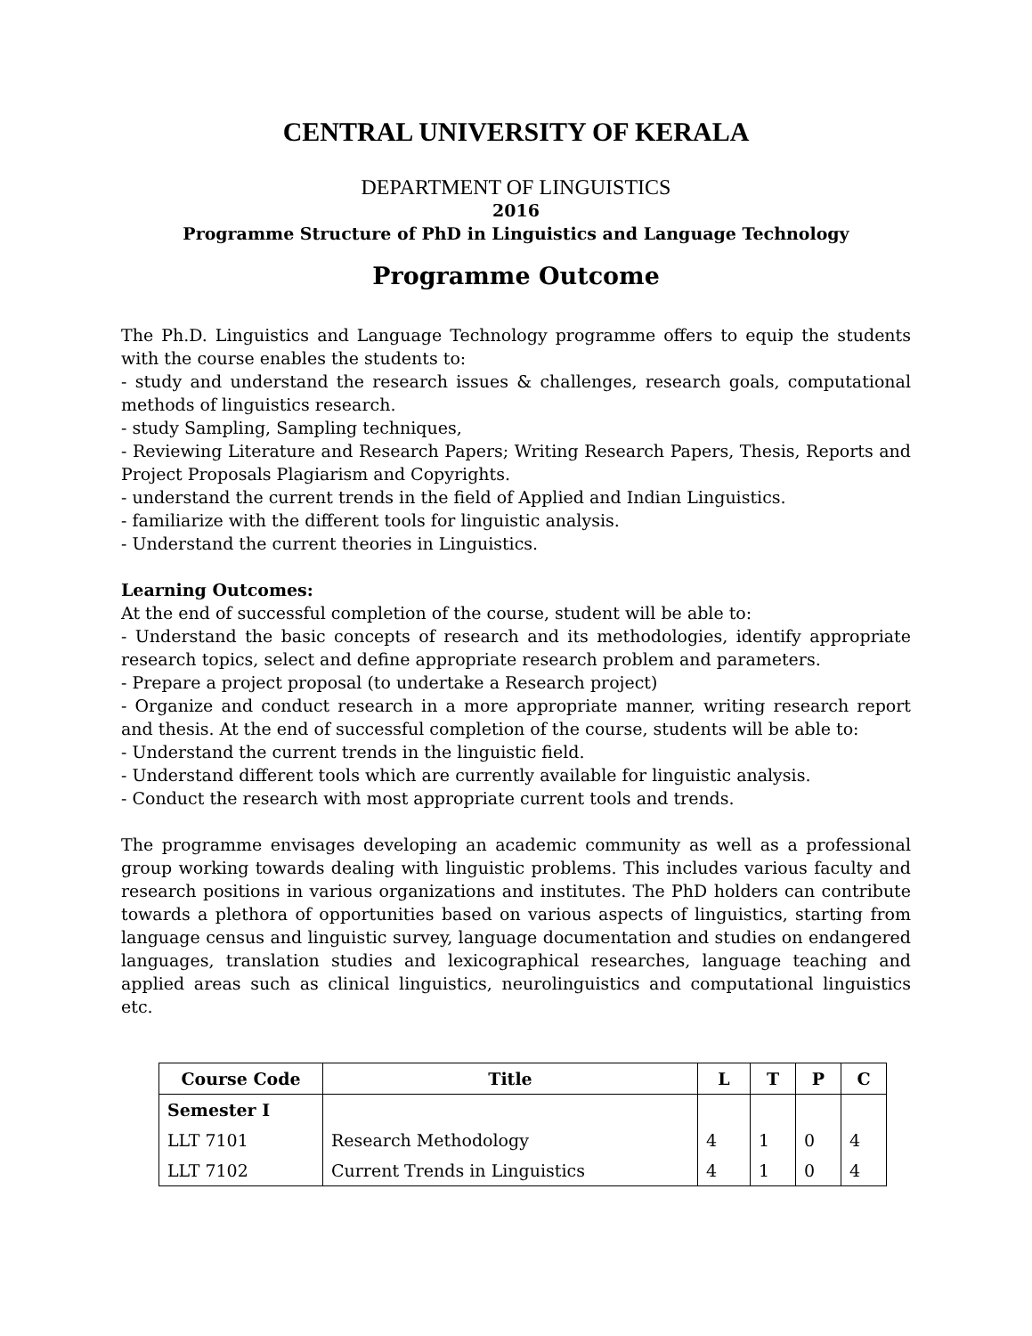CENTRAL UNIVERSITY OF KERALA
DEPARTMENT OF LINGUISTICS
2016
Programme Structure of PhD in Linguistics and Language Technology
Programme Outcome
The Ph.D. Linguistics and Language Technology programme offers to equip the students with the course enables the students to:
- study and understand the research issues & challenges, research goals, computational methods of linguistics research.
- study Sampling, Sampling techniques,
- Reviewing Literature and Research Papers; Writing Research Papers, Thesis, Reports and Project Proposals Plagiarism and Copyrights.
- understand the current trends in the field of Applied and Indian Linguistics.
- familiarize with the different tools for linguistic analysis.
- Understand the current theories in Linguistics.
Learning Outcomes:
At the end of successful completion of the course, student will be able to:
- Understand the basic concepts of research and its methodologies, identify appropriate research topics, select and define appropriate research problem and parameters.
- Prepare a project proposal (to undertake a Research project)
- Organize and conduct research in a more appropriate manner, writing research report and thesis. At the end of successful completion of the course, students will be able to:
- Understand the current trends in the linguistic field.
- Understand different tools which are currently available for linguistic analysis.
- Conduct the research with most appropriate current tools and trends.
The programme envisages developing an academic community as well as a professional group working towards dealing with linguistic problems. This includes various faculty and research positions in various organizations and institutes. The PhD holders can contribute towards a plethora of opportunities based on various aspects of linguistics, starting from language census and linguistic survey, language documentation and studies on endangered languages, translation studies and lexicographical researches, language teaching and applied areas such as clinical linguistics, neurolinguistics and computational linguistics etc.
| Course Code | Title | L | T | P | C |
| --- | --- | --- | --- | --- | --- |
| Semester I | | | | | |
| LLT 7101 | Research Methodology | 4 | 1 | 0 | 4 |
| LLT 7102 | Current Trends in Linguistics | 4 | 1 | 0 | 4 |